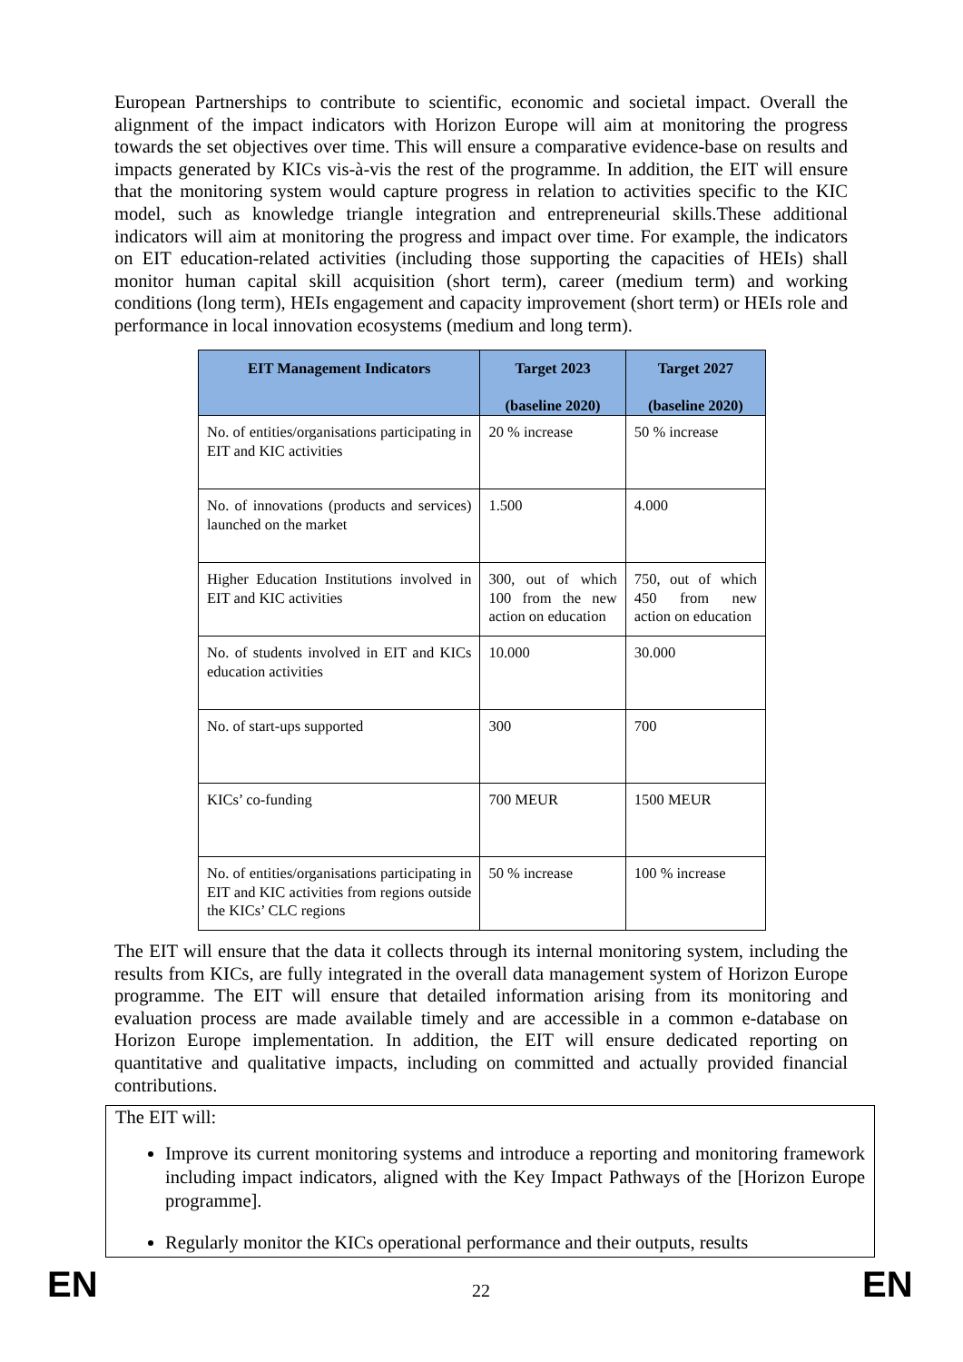European Partnerships to contribute to scientific, economic and societal impact. Overall the alignment of the impact indicators with Horizon Europe will aim at monitoring the progress towards the set objectives over time. This will ensure a comparative evidence-base on results and impacts generated by KICs vis-à-vis the rest of the programme. In addition, the EIT will ensure that the monitoring system would capture progress in relation to activities specific to the KIC model, such as knowledge triangle integration and entrepreneurial skills.These additional indicators will aim at monitoring the progress and impact over time. For example, the indicators on EIT education-related activities (including those supporting the capacities of HEIs) shall monitor human capital skill acquisition (short term), career (medium term) and working conditions (long term), HEIs engagement and capacity improvement (short term) or HEIs role and performance in local innovation ecosystems (medium and long term).
| EIT Management Indicators | Target 2023 (baseline 2020) | Target 2027 (baseline 2020) |
| --- | --- | --- |
| No. of entities/organisations participating in EIT and KIC activities | 20 % increase | 50 % increase |
| No. of innovations (products and services) launched on the market | 1.500 | 4.000 |
| Higher Education Institutions involved in EIT and KIC activities | 300, out of which 100 from the new action on education | 750, out of which 450 from new action on education |
| No. of students involved in EIT and KICs education activities | 10.000 | 30.000 |
| No. of start-ups supported | 300 | 700 |
| KICs’ co-funding | 700 MEUR | 1500 MEUR |
| No. of entities/organisations participating in EIT and KIC activities from regions outside the KICs’ CLC regions | 50 % increase | 100 % increase |
The EIT will ensure that the data it collects through its internal monitoring system, including the results from KICs, are fully integrated in the overall data management system of Horizon Europe programme. The EIT will ensure that detailed information arising from its monitoring and evaluation process are made available timely and are accessible in a common e-database on Horizon Europe implementation. In addition, the EIT will ensure dedicated reporting on quantitative and qualitative impacts, including on committed and actually provided financial contributions.
The EIT will:
Improve its current monitoring systems and introduce a reporting and monitoring framework including impact indicators, aligned with the Key Impact Pathways of the [Horizon Europe programme].
Regularly monitor the KICs operational performance and their outputs, results
EN 22 EN